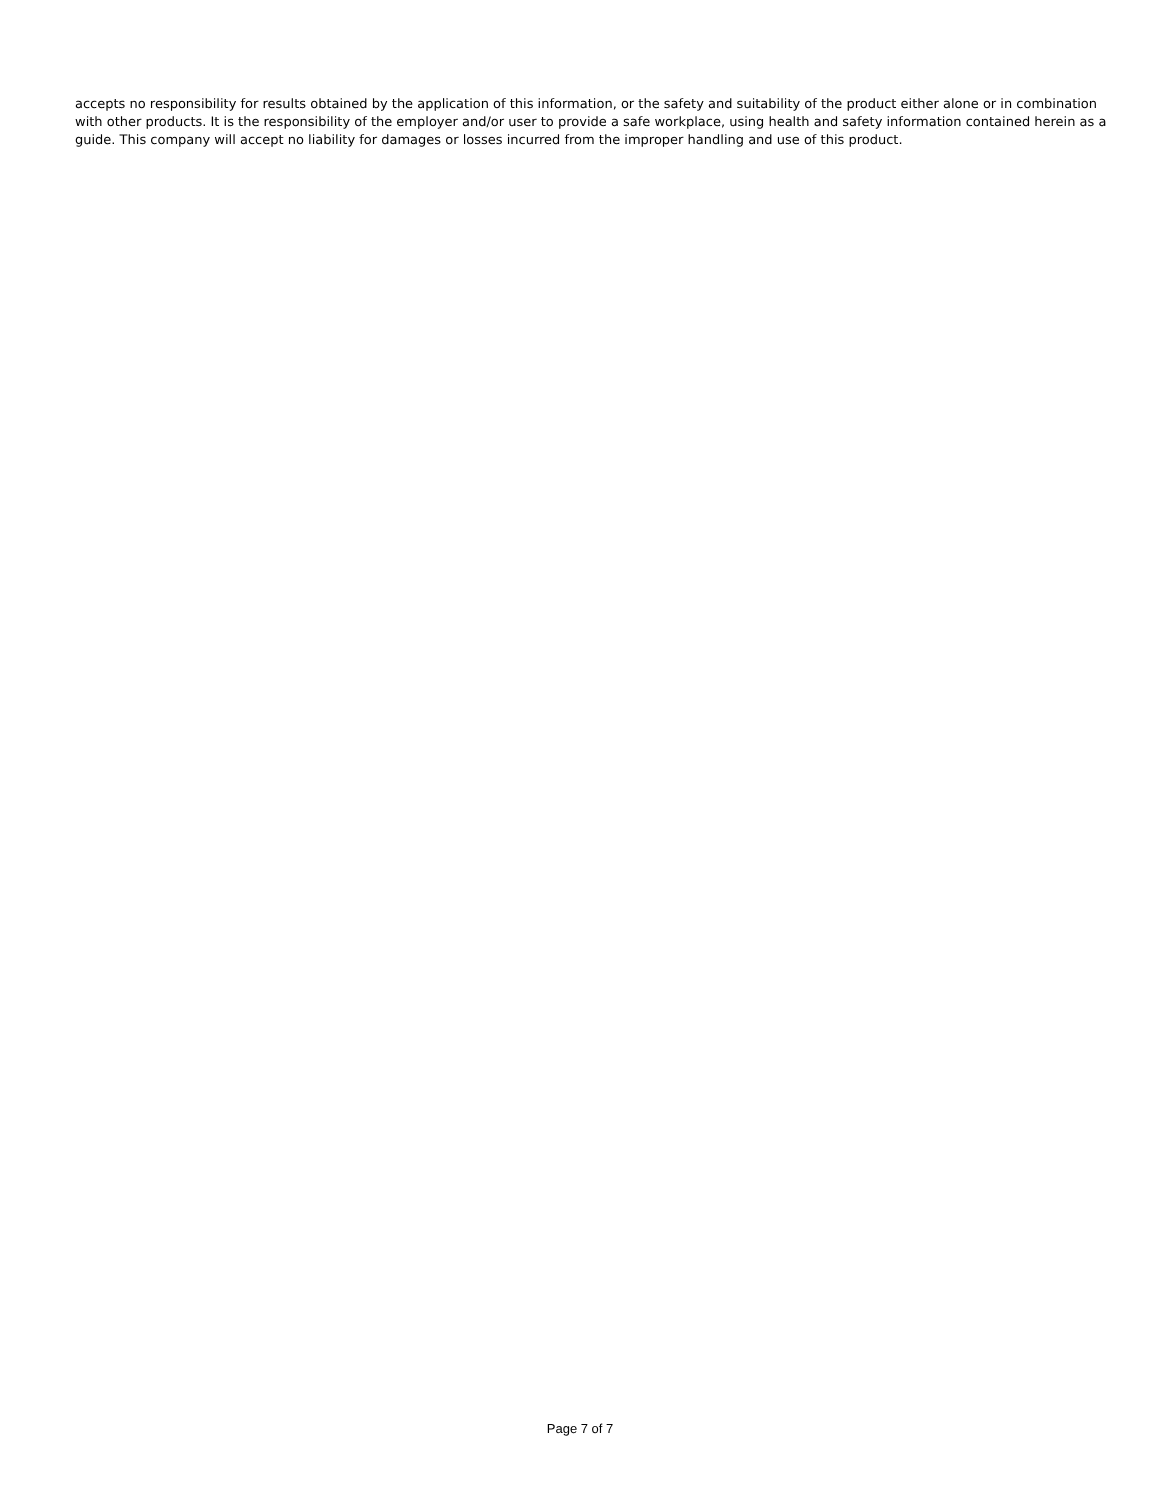accepts no responsibility for results obtained by the application of this information, or the safety and suitability of the product either alone or in combination with other products. It is the responsibility of the employer and/or user to provide a safe workplace, using health and safety information contained herein as a guide. This company will accept no liability for damages or losses incurred from the improper handling and use of this product.
Page 7 of 7